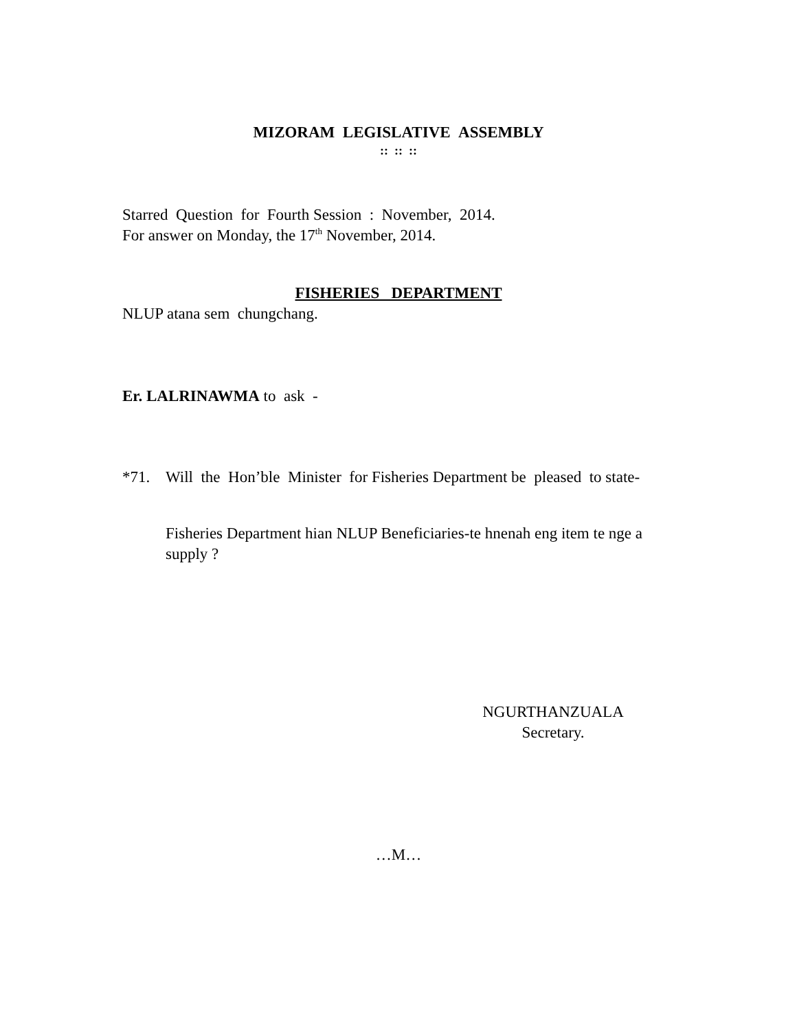MIZORAM LEGISLATIVE ASSEMBLY
:: :: ::
Starred Question for Fourth Session : November, 2014.
For answer on Monday, the 17<sup>th</sup> November, 2014.
FISHERIES DEPARTMENT
NLUP atana sem chungchang.
Er. LALRINAWMA to ask -
*71. Will the Hon’ble Minister for Fisheries Department be pleased to state-
Fisheries Department hian NLUP Beneficiaries-te hnenah eng item te nge a supply ?
NGURTHANZUALA
Secretary.
…M…